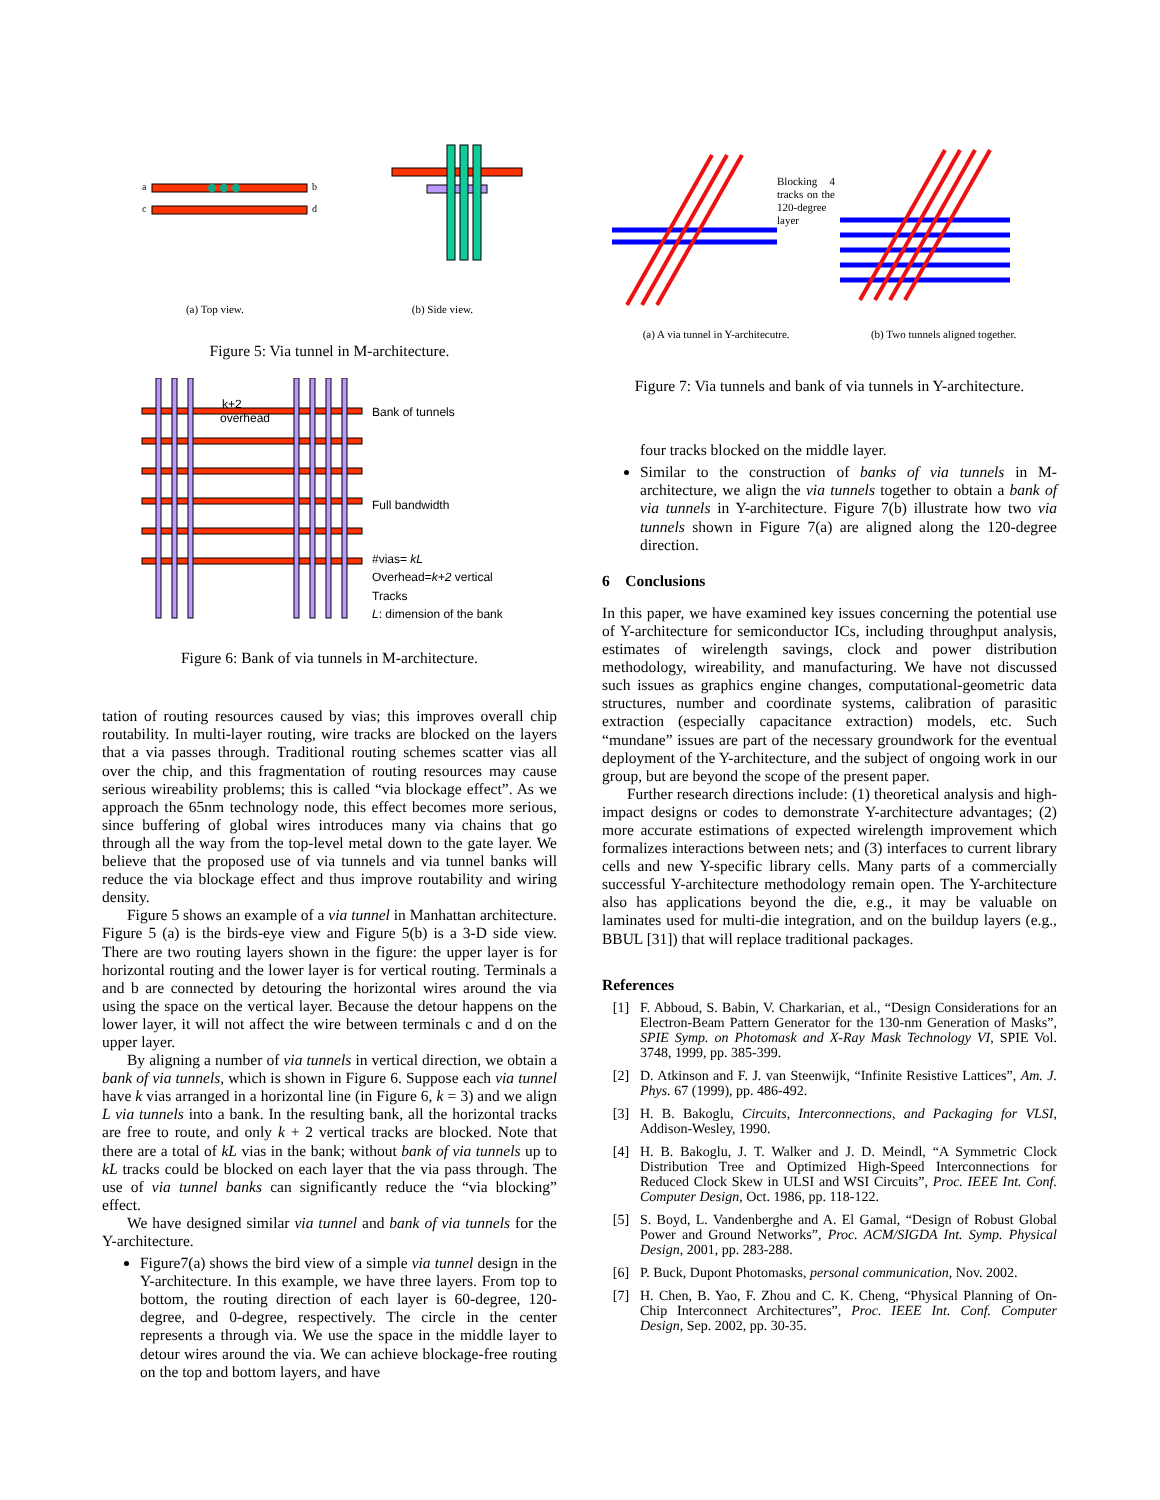a
b
c
d
(a) Top view. (b) Side view.
Figure 5: Via tunnel in M-architecture.
k+2
overhead
Bank of tunnels
Full bandwidth
#vias= kL
Overhead=k+2 vertical Tracks
L: dimension of the bank
Figure 6: Bank of via tunnels in M-architecture.
tation of routing resources caused by vias; this improves overall chip routability. In multi-layer routing, wire tracks are blocked on the layers that a via passes through. Traditional routing schemes scatter vias all over the chip, and this fragmentation of routing resources may cause serious wireability problems; this is called “via blockage effect”. As we approach the 65nm technology node, this effect becomes more serious, since buffering of global wires introduces many via chains that go through all the way from the top-level metal down to the gate layer. We believe that the proposed use of via tunnels and via tunnel banks will reduce the via blockage effect and thus improve routability and wiring density.
Figure 5 shows an example of a via tunnel in Manhattan architecture. Figure 5 (a) is the birds-eye view and Figure 5(b) is a 3-D side view. There are two routing layers shown in the figure: the upper layer is for horizontal routing and the lower layer is for vertical routing. Terminals a and b are connected by detouring the horizontal wires around the via using the space on the vertical layer. Because the detour happens on the lower layer, it will not affect the wire between terminals c and d on the upper layer.
By aligning a number of via tunnels in vertical direction, we obtain a bank of via tunnels, which is shown in Figure 6. Suppose each via tunnel have k vias arranged in a horizontal line (in Figure 6, k = 3) and we align L via tunnels into a bank. In the resulting bank, all the horizontal tracks are free to route, and only k + 2 vertical tracks are blocked. Note that there are a total of kL vias in the bank; without bank of via tunnels up to kL tracks could be blocked on each layer that the via pass through. The use of via tunnel banks can significantly reduce the “via blocking” effect.
We have designed similar via tunnel and bank of via tunnels for the Y-architecture.
Figure7(a) shows the bird view of a simple via tunnel design in the Y-architecture. In this example, we have three layers. From top to bottom, the routing direction of each layer is 60-degree, 120-degree, and 0-degree, respectively. The circle in the center represents a through via. We use the space in the middle layer to detour wires around the via. We can achieve blockage-free routing on the top and bottom layers, and have
Blocking 4 tracks on the 120-degree layer
(a) A via tunnel in Y-architecutre. (b) Two tunnels aligned together.
Figure 7: Via tunnels and bank of via tunnels in Y-architecture.
four tracks blocked on the middle layer.
Similar to the construction of banks of via tunnels in M-architecture, we align the via tunnels together to obtain a bank of via tunnels in Y-architecture. Figure 7(b) illustrate how two via tunnels shown in Figure 7(a) are aligned along the 120-degree direction.
6 Conclusions
In this paper, we have examined key issues concerning the potential use of Y-architecture for semiconductor ICs, including throughput analysis, estimates of wirelength savings, clock and power distribution methodology, wireability, and manufacturing. We have not discussed such issues as graphics engine changes, computational-geometric data structures, number and coordinate systems, calibration of parasitic extraction (especially capacitance extraction) models, etc. Such “mundane” issues are part of the necessary groundwork for the eventual deployment of the Y-architecture, and the subject of ongoing work in our group, but are beyond the scope of the present paper.
Further research directions include: (1) theoretical analysis and high-impact designs or codes to demonstrate Y-architecture advantages; (2) more accurate estimations of expected wirelength improvement which formalizes interactions between nets; and (3) interfaces to current library cells and new Y-specific library cells. Many parts of a commercially successful Y-architecture methodology remain open. The Y-architecture also has applications beyond the die, e.g., it may be valuable on laminates used for multi-die integration, and on the buildup layers (e.g., BBUL [31]) that will replace traditional packages.
References
[1] F. Abboud, S. Babin, V. Charkarian, et al., “Design Considerations for an Electron-Beam Pattern Generator for the 130-nm Generation of Masks”, SPIE Symp. on Photomask and X-Ray Mask Technology VI, SPIE Vol. 3748, 1999, pp. 385-399.
[2] D. Atkinson and F. J. van Steenwijk, “Infinite Resistive Lattices”, Am. J. Phys. 67 (1999), pp. 486-492.
[3] H. B. Bakoglu, Circuits, Interconnections, and Packaging for VLSI, Addison-Wesley, 1990.
[4] H. B. Bakoglu, J. T. Walker and J. D. Meindl, “A Symmetric Clock Distribution Tree and Optimized High-Speed Interconnections for Reduced Clock Skew in ULSI and WSI Circuits”, Proc. IEEE Int. Conf. Computer Design, Oct. 1986, pp. 118-122.
[5] S. Boyd, L. Vandenberghe and A. El Gamal, “Design of Robust Global Power and Ground Networks”, Proc. ACM/SIGDA Int. Symp. Physical Design, 2001, pp. 283-288.
[6] P. Buck, Dupont Photomasks, personal communication, Nov. 2002.
[7] H. Chen, B. Yao, F. Zhou and C. K. Cheng, “Physical Planning of On-Chip Interconnect Architectures”, Proc. IEEE Int. Conf. Computer Design, Sep. 2002, pp. 30-35.